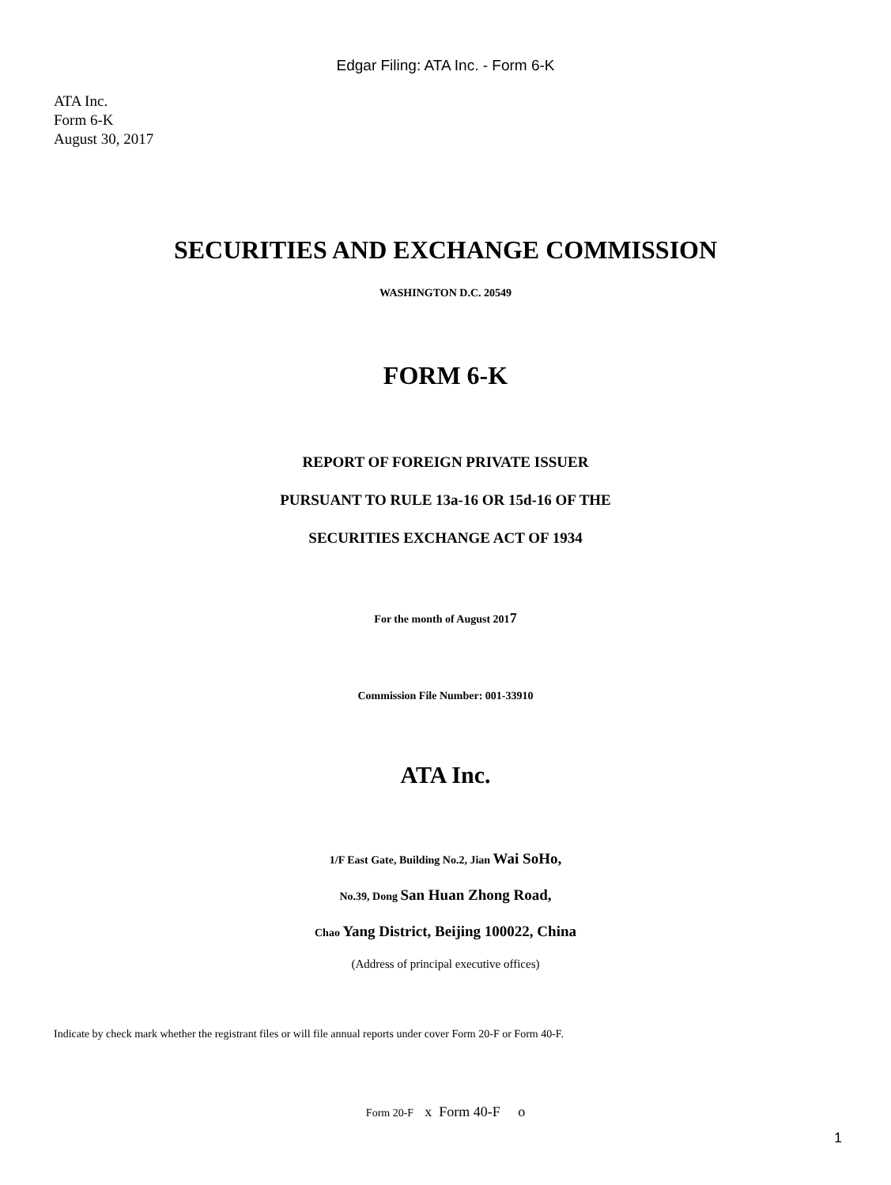Edgar Filing: ATA Inc. - Form 6-K
ATA Inc.
Form 6-K
August 30, 2017
SECURITIES AND EXCHANGE COMMISSION
WASHINGTON D.C. 20549
FORM 6-K
REPORT OF FOREIGN PRIVATE ISSUER
PURSUANT TO RULE 13a-16 OR 15d-16 OF THE
SECURITIES EXCHANGE ACT OF 1934
For the month of August 2017
Commission File Number: 001-33910
ATA Inc.
1/F East Gate, Building No.2, Jian Wai SoHo,
No.39, Dong San Huan Zhong Road,
Chao Yang District, Beijing 100022, China
(Address of principal executive offices)
Indicate by check mark whether the registrant files or will file annual reports under cover Form 20-F or Form 40-F.
Form 20-F x Form 40-F o
1